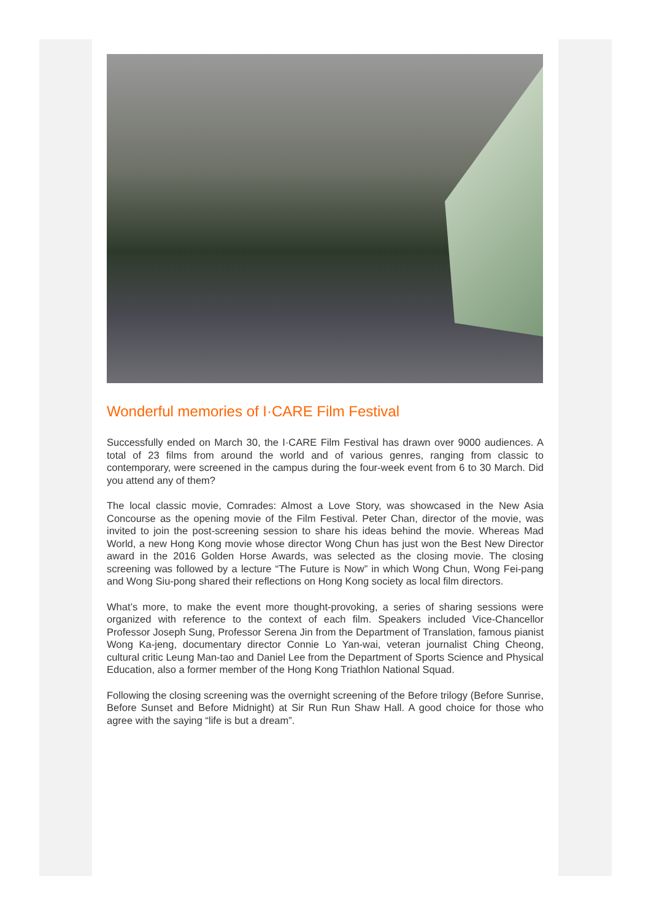Wonderful memories of I·CARE Film Festival
Successfully ended on March 30, the I·CARE Film Festival has drawn over 9000 audiences. A total of 23 films from around the world and of various genres, ranging from classic to contemporary, were screened in the campus during the four-week event from 6 to 30 March. Did you attend any of them?
The local classic movie, Comrades: Almost a Love Story, was showcased in the New Asia Concourse as the opening movie of the Film Festival. Peter Chan, director of the movie, was invited to join the post-screening session to share his ideas behind the movie. Whereas Mad World, a new Hong Kong movie whose director Wong Chun has just won the Best New Director award in the 2016 Golden Horse Awards, was selected as the closing movie. The closing screening was followed by a lecture “The Future is Now” in which Wong Chun, Wong Fei-pang and Wong Siu-pong shared their reflections on Hong Kong society as local film directors.
What’s more, to make the event more thought-provoking, a series of sharing sessions were organized with reference to the context of each film. Speakers included Vice-Chancellor Professor Joseph Sung, Professor Serena Jin from the Department of Translation, famous pianist Wong Ka-jeng, documentary director Connie Lo Yan-wai, veteran journalist Ching Cheong, cultural critic Leung Man-tao and Daniel Lee from the Department of Sports Science and Physical Education, also a former member of the Hong Kong Triathlon National Squad.
Following the closing screening was the overnight screening of the Before trilogy (Before Sunrise, Before Sunset and Before Midnight) at Sir Run Run Shaw Hall. A good choice for those who agree with the saying “life is but a dream”.